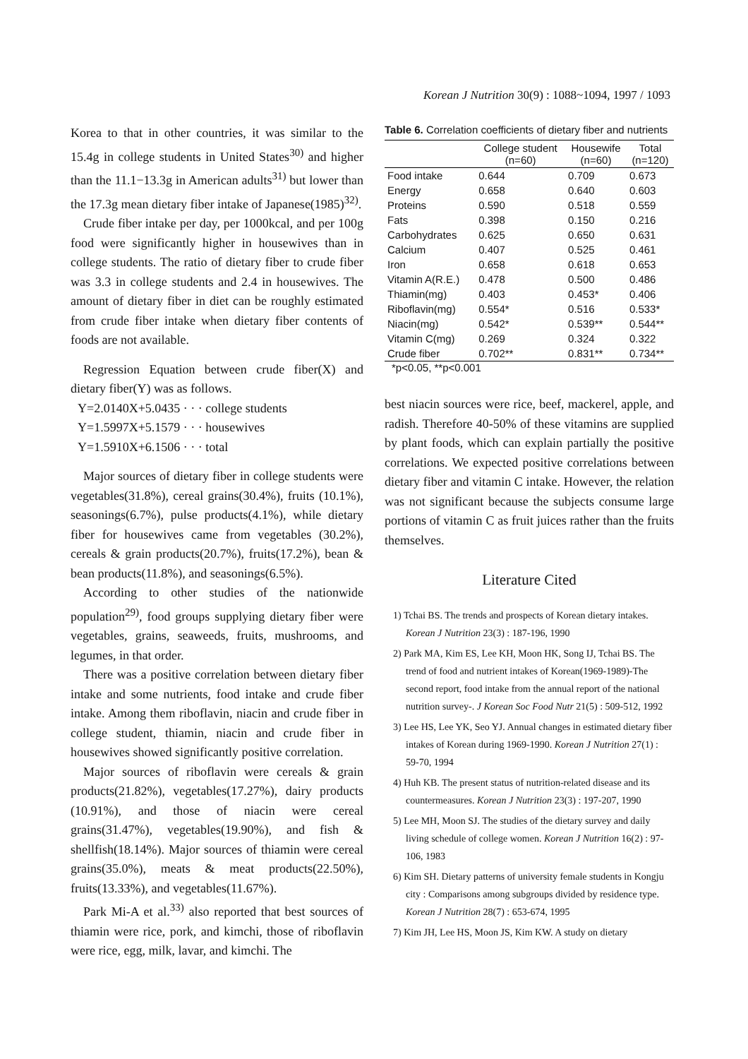Korean J Nutrition 30(9) : 1088~1094, 1997 / 1093
Korea to that in other countries, it was similar to the 15.4g in college students in United States<sup>30)</sup> and higher than the 11.1−13.3g in American adults<sup>31)</sup> but lower than the 17.3g mean dietary fiber intake of Japanese(1985)<sup>32)</sup>.
Crude fiber intake per day, per 1000kcal, and per 100g food were significantly higher in housewives than in college students. The ratio of dietary fiber to crude fiber was 3.3 in college students and 2.4 in housewives. The amount of dietary fiber in diet can be roughly estimated from crude fiber intake when dietary fiber contents of foods are not available.
Regression Equation between crude fiber(X) and dietary fiber(Y) was as follows.
Y=2.0140X+5.0435 · · · college students
Y=1.5997X+5.1579 · · · housewives
Y=1.5910X+6.1506 · · · total
Major sources of dietary fiber in college students were vegetables(31.8%), cereal grains(30.4%), fruits (10.1%), seasonings(6.7%), pulse products(4.1%), while dietary fiber for housewives came from vegetables (30.2%), cereals & grain products(20.7%), fruits(17.2%), bean & bean products(11.8%), and seasonings(6.5%).
According to other studies of the nationwide population<sup>29)</sup>, food groups supplying dietary fiber were vegetables, grains, seaweeds, fruits, mushrooms, and legumes, in that order.
There was a positive correlation between dietary fiber intake and some nutrients, food intake and crude fiber intake. Among them riboflavin, niacin and crude fiber in college student, thiamin, niacin and crude fiber in housewives showed significantly positive correlation.
Major sources of riboflavin were cereals & grain products(21.82%), vegetables(17.27%), dairy products (10.91%), and those of niacin were cereal grains(31.47%), vegetables(19.90%), and fish & shellfish(18.14%). Major sources of thiamin were cereal grains(35.0%), meats & meat products(22.50%), fruits(13.33%), and vegetables(11.67%).
Park Mi-A et al.<sup>33)</sup> also reported that best sources of thiamin were rice, pork, and kimchi, those of riboflavin were rice, egg, milk, lavar, and kimchi. The
Table 6. Correlation coefficients of dietary fiber and nutrients
| | College student (n=60) | Housewife (n=60) | Total (n=120) |
| --- | --- | --- | --- |
| Food intake | 0.644 | 0.709 | 0.673 |
| Energy | 0.658 | 0.640 | 0.603 |
| Proteins | 0.590 | 0.518 | 0.559 |
| Fats | 0.398 | 0.150 | 0.216 |
| Carbohydrates | 0.625 | 0.650 | 0.631 |
| Calcium | 0.407 | 0.525 | 0.461 |
| Iron | 0.658 | 0.618 | 0.653 |
| Vitamin A(R.E.) | 0.478 | 0.500 | 0.486 |
| Thiamin(mg) | 0.403 | 0.453* | 0.406 |
| Riboflavin(mg) | 0.554* | 0.516 | 0.533* |
| Niacin(mg) | 0.542* | 0.539** | 0.544** |
| Vitamin C(mg) | 0.269 | 0.324 | 0.322 |
| Crude fiber | 0.702** | 0.831** | 0.734** |
*p<0.05, **p<0.001
best niacin sources were rice, beef, mackerel, apple, and radish. Therefore 40-50% of these vitamins are supplied by plant foods, which can explain partially the positive correlations. We expected positive correlations between dietary fiber and vitamin C intake. However, the relation was not significant because the subjects consume large portions of vitamin C as fruit juices rather than the fruits themselves.
Literature Cited
1) Tchai BS. The trends and prospects of Korean dietary intakes. Korean J Nutrition 23(3) : 187-196, 1990
2) Park MA, Kim ES, Lee KH, Moon HK, Song IJ, Tchai BS. The trend of food and nutrient intakes of Korean(1969-1989)-The second report, food intake from the annual report of the national nutrition survey-. J Korean Soc Food Nutr 21(5) : 509-512, 1992
3) Lee HS, Lee YK, Seo YJ. Annual changes in estimated dietary fiber intakes of Korean during 1969-1990. Korean J Nutrition 27(1) : 59-70, 1994
4) Huh KB. The present status of nutrition-related disease and its countermeasures. Korean J Nutrition 23(3) : 197-207, 1990
5) Lee MH, Moon SJ. The studies of the dietary survey and daily living schedule of college women. Korean J Nutrition 16(2) : 97-106, 1983
6) Kim SH. Dietary patterns of university female students in Kongju city : Comparisons among subgroups divided by residence type. Korean J Nutrition 28(7) : 653-674, 1995
7) Kim JH, Lee HS, Moon JS, Kim KW. A study on dietary